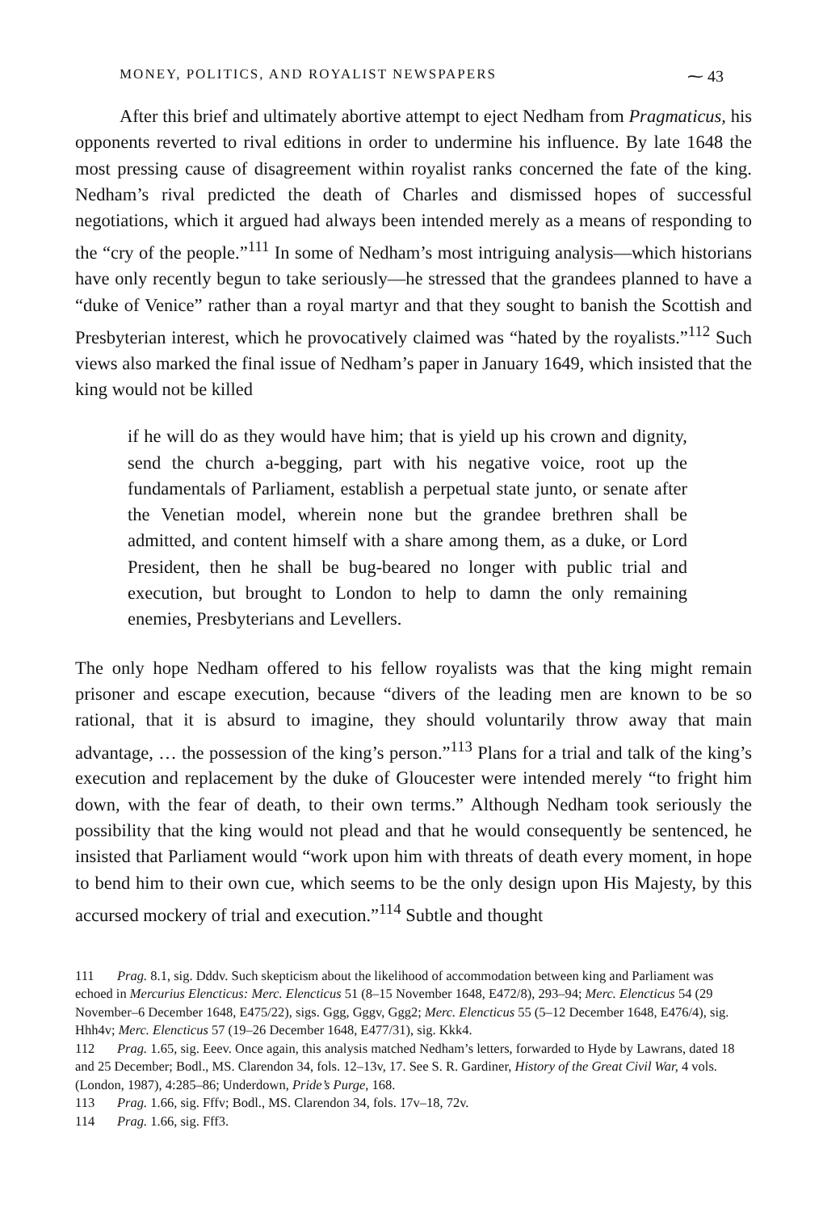MONEY, POLITICS, AND ROYALIST NEWSPAPERS ⁓ 43
After this brief and ultimately abortive attempt to eject Nedham from Pragmaticus, his opponents reverted to rival editions in order to undermine his influence. By late 1648 the most pressing cause of disagreement within royalist ranks concerned the fate of the king. Nedham’s rival predicted the death of Charles and dismissed hopes of successful negotiations, which it argued had always been intended merely as a means of responding to the “cry of the people.”<sup>111</sup> In some of Nedham’s most intriguing analysis—which historians have only recently begun to take seriously—he stressed that the grandees planned to have a “duke of Venice” rather than a royal martyr and that they sought to banish the Scottish and Presbyterian interest, which he provocatively claimed was “hated by the royalists.”<sup>112</sup> Such views also marked the final issue of Nedham’s paper in January 1649, which insisted that the king would not be killed
if he will do as they would have him; that is yield up his crown and dignity, send the church a-begging, part with his negative voice, root up the fundamentals of Parliament, establish a perpetual state junto, or senate after the Venetian model, wherein none but the grandee brethren shall be admitted, and content himself with a share among them, as a duke, or Lord President, then he shall be bug-beared no longer with public trial and execution, but brought to London to help to damn the only remaining enemies, Presbyterians and Levellers.
The only hope Nedham offered to his fellow royalists was that the king might remain prisoner and escape execution, because “divers of the leading men are known to be so rational, that it is absurd to imagine, they should voluntarily throw away that main advantage, … the possession of the king’s person.”<sup>113</sup> Plans for a trial and talk of the king’s execution and replacement by the duke of Gloucester were intended merely “to fright him down, with the fear of death, to their own terms.” Although Nedham took seriously the possibility that the king would not plead and that he would consequently be sentenced, he insisted that Parliament would “work upon him with threats of death every moment, in hope to bend him to their own cue, which seems to be the only design upon His Majesty, by this accursed mockery of trial and execution.”<sup>114</sup> Subtle and thought
111 Prag. 8.1, sig. Dddv. Such skepticism about the likelihood of accommodation between king and Parliament was echoed in Mercurius Elencticus: Merc. Elencticus 51 (8–15 November 1648, E472/8), 293–94; Merc. Elencticus 54 (29 November–6 December 1648, E475/22), sigs. Ggg, Gggv, Ggg2; Merc. Elencticus 55 (5–12 December 1648, E476/4), sig. Hhh4v; Merc. Elencticus 57 (19–26 December 1648, E477/31), sig. Kkk4.
112 Prag. 1.65, sig. Eeev. Once again, this analysis matched Nedham’s letters, forwarded to Hyde by Lawrans, dated 18 and 25 December; Bodl., MS. Clarendon 34, fols. 12–13v, 17. See S. R. Gardiner, History of the Great Civil War, 4 vols. (London, 1987), 4:285–86; Underdown, Pride’s Purge, 168.
113 Prag. 1.66, sig. Fffv; Bodl., MS. Clarendon 34, fols. 17v–18, 72v.
114 Prag. 1.66, sig. Fff3.